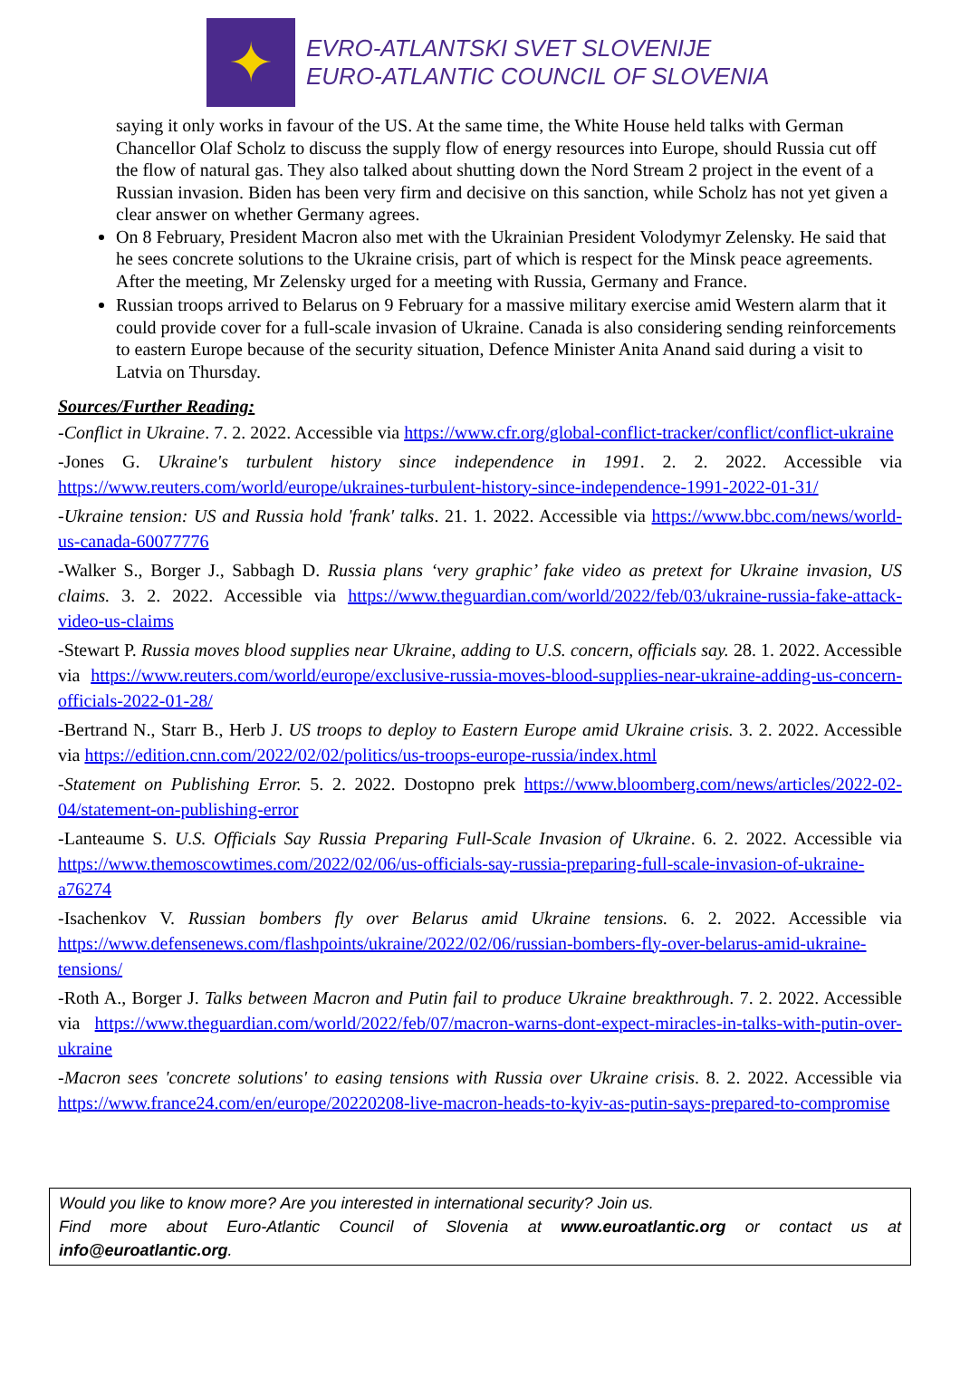✦
EVRO-ATLANTSKI SVET SLOVENIJE
EURO-ATLANTIC COUNCIL OF SLOVENIA
saying it only works in favour of the US. At the same time, the White House held talks with German Chancellor Olaf Scholz to discuss the supply flow of energy resources into Europe, should Russia cut off the flow of natural gas. They also talked about shutting down the Nord Stream 2 project in the event of a Russian invasion. Biden has been very firm and decisive on this sanction, while Scholz has not yet given a clear answer on whether Germany agrees.
On 8 February, President Macron also met with the Ukrainian President Volodymyr Zelensky. He said that he sees concrete solutions to the Ukraine crisis, part of which is respect for the Minsk peace agreements. After the meeting, Mr Zelensky urged for a meeting with Russia, Germany and France.
Russian troops arrived to Belarus on 9 February for a massive military exercise amid Western alarm that it could provide cover for a full-scale invasion of Ukraine. Canada is also considering sending reinforcements to eastern Europe because of the security situation, Defence Minister Anita Anand said during a visit to Latvia on Thursday.
Sources/Further Reading:
-Conflict in Ukraine. 7. 2. 2022. Accessible via https://www.cfr.org/global-conflict-tracker/conflict/conflict-ukraine
-Jones G. Ukraine's turbulent history since independence in 1991. 2. 2. 2022. Accessible via https://www.reuters.com/world/europe/ukraines-turbulent-history-since-independence-1991-2022-01-31/
-Ukraine tension: US and Russia hold 'frank' talks. 21. 1. 2022. Accessible via https://www.bbc.com/news/world-us-canada-60077776
-Walker S., Borger J., Sabbagh D. Russia plans ‘very graphic’ fake video as pretext for Ukraine invasion, US claims. 3. 2. 2022. Accessible via https://www.theguardian.com/world/2022/feb/03/ukraine-russia-fake-attack-video-us-claims
-Stewart P. Russia moves blood supplies near Ukraine, adding to U.S. concern, officials say. 28. 1. 2022. Accessible via https://www.reuters.com/world/europe/exclusive-russia-moves-blood-supplies-near-ukraine-adding-us-concern-officials-2022-01-28/
-Bertrand N., Starr B., Herb J. US troops to deploy to Eastern Europe amid Ukraine crisis. 3. 2. 2022. Accessible via https://edition.cnn.com/2022/02/02/politics/us-troops-europe-russia/index.html
-Statement on Publishing Error. 5. 2. 2022. Dostopno prek https://www.bloomberg.com/news/articles/2022-02-04/statement-on-publishing-error
-Lanteaume S. U.S. Officials Say Russia Preparing Full-Scale Invasion of Ukraine. 6. 2. 2022. Accessible via https://www.themoscowtimes.com/2022/02/06/us-officials-say-russia-preparing-full-scale-invasion-of-ukraine-a76274
-Isachenkov V. Russian bombers fly over Belarus amid Ukraine tensions. 6. 2. 2022. Accessible via https://www.defensenews.com/flashpoints/ukraine/2022/02/06/russian-bombers-fly-over-belarus-amid-ukraine-tensions/
-Roth A., Borger J. Talks between Macron and Putin fail to produce Ukraine breakthrough. 7. 2. 2022. Accessible via https://www.theguardian.com/world/2022/feb/07/macron-warns-dont-expect-miracles-in-talks-with-putin-over-ukraine
-Macron sees 'concrete solutions' to easing tensions with Russia over Ukraine crisis. 8. 2. 2022. Accessible via https://www.france24.com/en/europe/20220208-live-macron-heads-to-kyiv-as-putin-says-prepared-to-compromise
Would you like to know more? Are you interested in international security? Join us.
Find more about Euro-Atlantic Council of Slovenia at www.euroatlantic.org or contact us at info@euroatlantic.org.